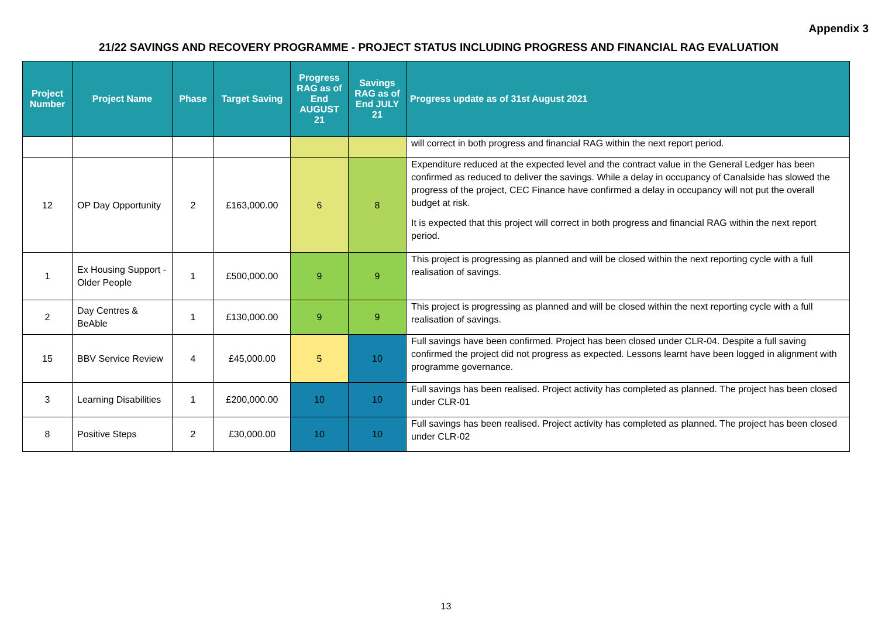Appendix 3
21/22 SAVINGS AND RECOVERY PROGRAMME - PROJECT STATUS INCLUDING PROGRESS AND FINANCIAL RAG EVALUATION
| Project Number | Project Name | Phase | Target Saving | Progress RAG as of End AUGUST 21 | Savings RAG as of End JULY 21 | Progress update as of 31st August 2021 |
| --- | --- | --- | --- | --- | --- | --- |
| | | | | | | will correct in both progress and financial RAG within the next report period. |
| 12 | OP Day Opportunity | 2 | £163,000.00 | 6 | 8 | Expenditure reduced at the expected level and the contract value in the General Ledger has been confirmed as reduced to deliver the savings. While a delay in occupancy of Canalside has slowed the progress of the project, CEC Finance have confirmed a delay in occupancy will not put the overall budget at risk. It is expected that this project will correct in both progress and financial RAG within the next report period. |
| 1 | Ex Housing Support - Older People | 1 | £500,000.00 | 9 | 9 | This project is progressing as planned and will be closed within the next reporting cycle with a full realisation of savings. |
| 2 | Day Centres & BeAble | 1 | £130,000.00 | 9 | 9 | This project is progressing as planned and will be closed within the next reporting cycle with a full realisation of savings. |
| 15 | BBV Service Review | 4 | £45,000.00 | 5 | 10 | Full savings have been confirmed. Project has been closed under CLR-04. Despite a full saving confirmed the project did not progress as expected. Lessons learnt have been logged in alignment with programme governance. |
| 3 | Learning Disabilities | 1 | £200,000.00 | 10 | 10 | Full savings has been realised. Project activity has completed as planned. The project has been closed under CLR-01 |
| 8 | Positive Steps | 2 | £30,000.00 | 10 | 10 | Full savings has been realised. Project activity has completed as planned. The project has been closed under CLR-02 |
13